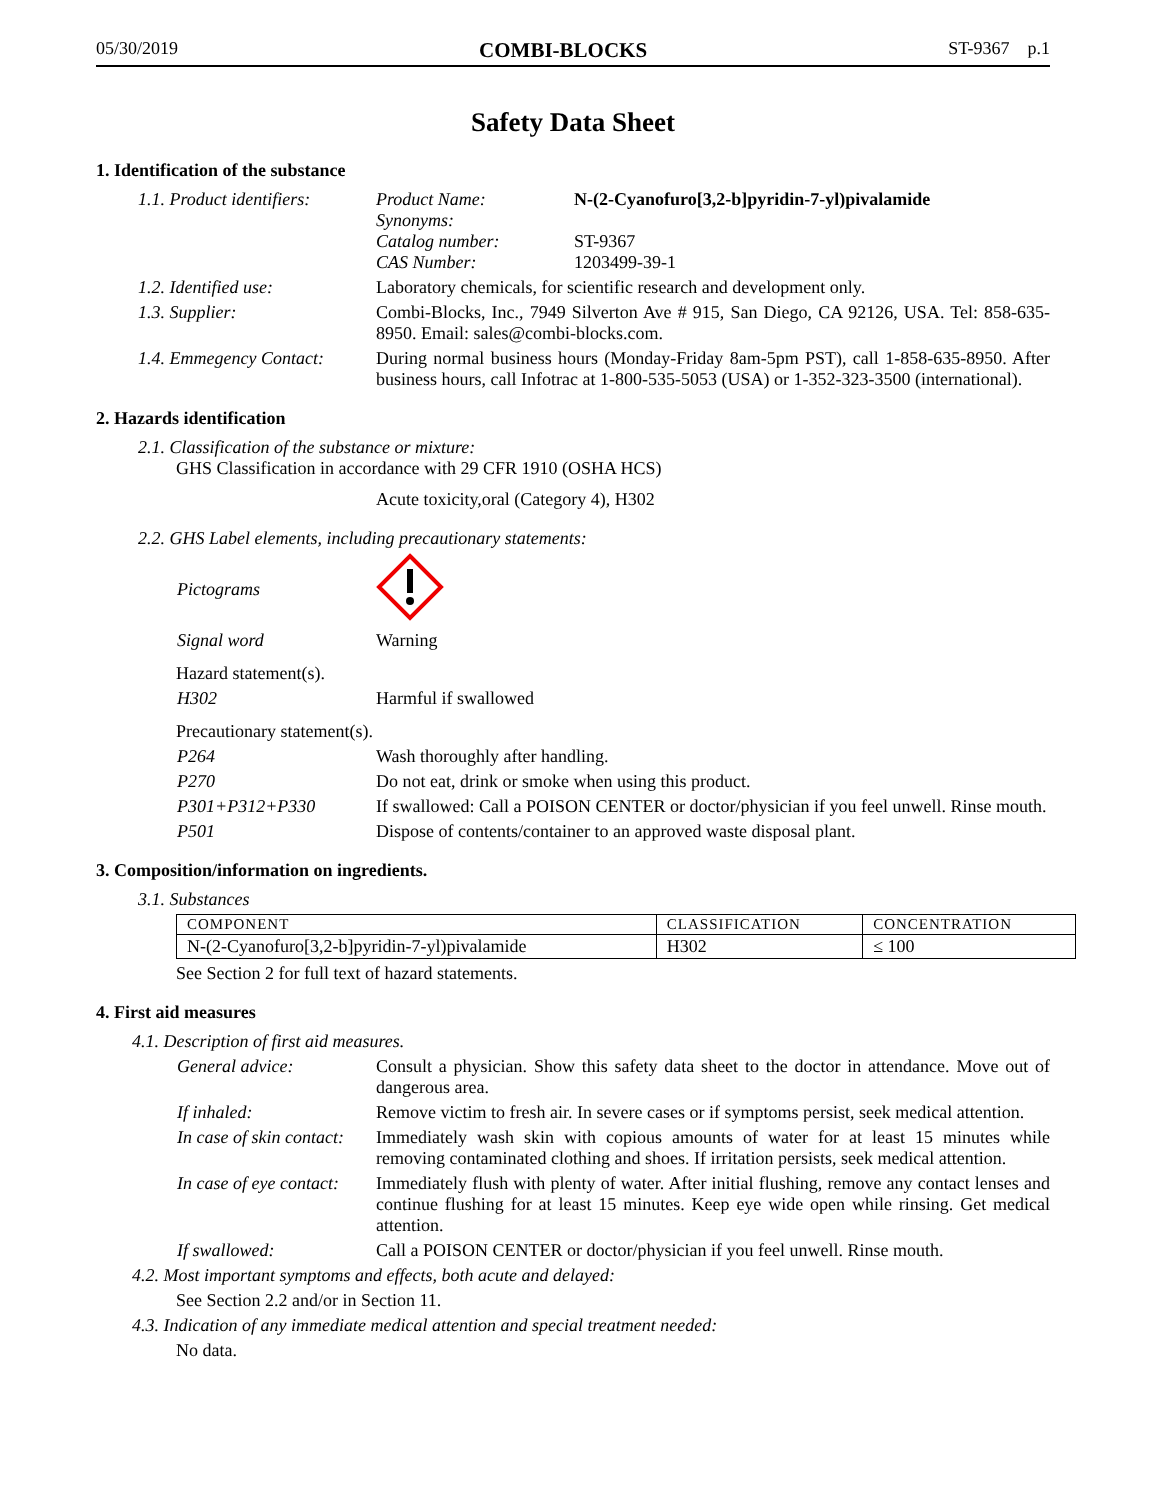05/30/2019 COMBI-BLOCKS ST-9367 p.1
Safety Data Sheet
1. Identification of the substance
1.1. Product identifiers:
Product Name: N-(2-Cyanofuro[3,2-b]pyridin-7-yl)pivalamide
Synonyms:
Catalog number: ST-9367
CAS Number: 1203499-39-1
1.2. Identified use: Laboratory chemicals, for scientific research and development only.
1.3. Supplier: Combi-Blocks, Inc., 7949 Silverton Ave # 915, San Diego, CA 92126, USA. Tel: 858-635-8950. Email: sales@combi-blocks.com.
1.4. Emmegency Contact:
During normal business hours (Monday-Friday 8am-5pm PST), call 1-858-635-8950. After business hours, call Infotrac at 1-800-535-5053 (USA) or 1-352-323-3500 (international).
2. Hazards identification
2.1. Classification of the substance or mixture:
GHS Classification in accordance with 29 CFR 1910 (OSHA HCS)
Acute toxicity,oral (Category 4), H302
2.2. GHS Label elements, including precautionary statements:
Pictograms
Signal word Warning
Hazard statement(s).
H302 Harmful if swallowed
Precautionary statement(s).
P264 Wash thoroughly after handling.
P270 Do not eat, drink or smoke when using this product.
P301+P312+P330 If swallowed: Call a POISON CENTER or doctor/physician if you feel unwell. Rinse mouth.
P501 Dispose of contents/container to an approved waste disposal plant.
3. Composition/information on ingredients.
3.1. Substances
| COMPONENT | CLASSIFICATION | CONCENTRATION |
| --- | --- | --- |
| N-(2-Cyanofuro[3,2-b]pyridin-7-yl)pivalamide | H302 | ≤ 100 |
See Section 2 for full text of hazard statements.
4. First aid measures
4.1. Description of first aid measures.
General advice: Consult a physician. Show this safety data sheet to the doctor in attendance. Move out of dangerous area.
If inhaled: Remove victim to fresh air. In severe cases or if symptoms persist, seek medical attention.
In case of skin contact:
Immediately wash skin with copious amounts of water for at least 15 minutes while removing contaminated clothing and shoes. If irritation persists, seek medical attention.
In case of eye contact:
Immediately flush with plenty of water. After initial flushing, remove any contact lenses and continue flushing for at least 15 minutes. Keep eye wide open while rinsing. Get medical attention.
If swallowed: Call a POISON CENTER or doctor/physician if you feel unwell. Rinse mouth.
4.2. Most important symptoms and effects, both acute and delayed:
See Section 2.2 and/or in Section 11.
4.3. Indication of any immediate medical attention and special treatment needed:
No data.